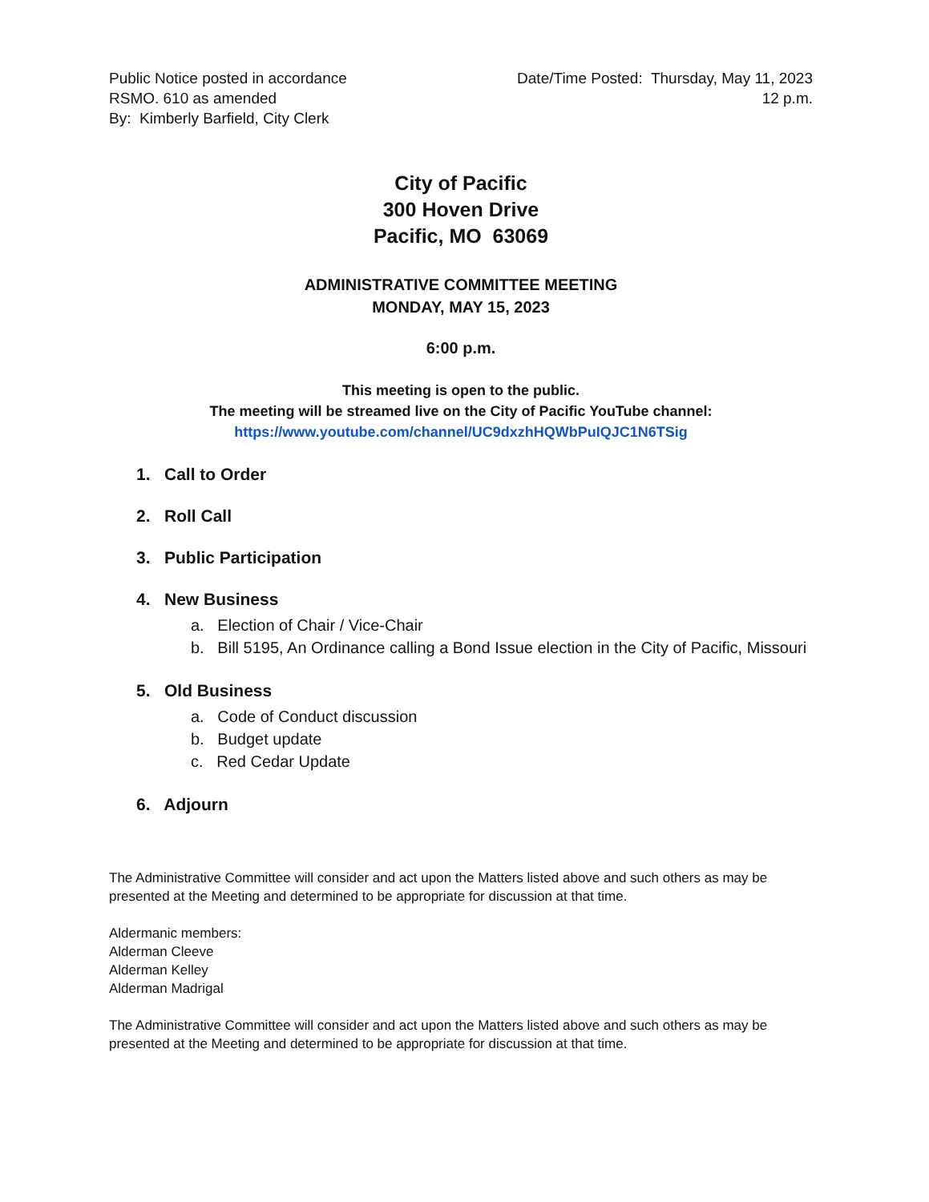Public Notice posted in accordance
RSMO. 610 as amended
By: Kimberly Barfield, City Clerk
Date/Time Posted: Thursday, May 11, 2023
12 p.m.
City of Pacific
300 Hoven Drive
Pacific, MO 63069
ADMINISTRATIVE COMMITTEE MEETING
MONDAY, MAY 15, 2023
6:00 p.m.
This meeting is open to the public.
The meeting will be streamed live on the City of Pacific YouTube channel:
https://www.youtube.com/channel/UC9dxzhHQWbPuIQJC1N6TSig
1. Call to Order
2. Roll Call
3. Public Participation
4. New Business
a. Election of Chair / Vice-Chair
b. Bill 5195, An Ordinance calling a Bond Issue election in the City of Pacific, Missouri
5. Old Business
a. Code of Conduct discussion
b. Budget update
c. Red Cedar Update
6. Adjourn
The Administrative Committee will consider and act upon the Matters listed above and such others as may be presented at the Meeting and determined to be appropriate for discussion at that time.
Aldermanic members:
Alderman Cleeve
Alderman Kelley
Alderman Madrigal
The Administrative Committee will consider and act upon the Matters listed above and such others as may be presented at the Meeting and determined to be appropriate for discussion at that time.